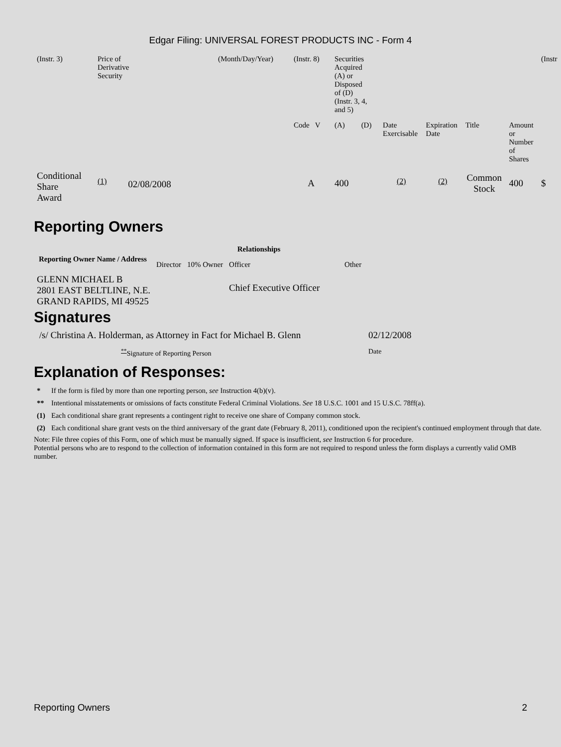Edgar Filing: UNIVERSAL FOREST PRODUCTS INC - Form 4
| (Instr. 3) | Price of Derivative Security | (Month/Day/Year) | (Instr. 8) | Securities Acquired (A) or Disposed of (D) (Instr. 3, 4, and 5) | | | | | | (Instr |
| | | | Code V | (A) | (D) | Date Exercisable | Expiration Date | Title | Amount or Number of Shares | |
| Conditional Share Award | <sup>(1)</sup> 02/08/2008 | | A | 400 | | <sup>(2)</sup> | <sup>(2)</sup> | Common Stock | 400 | $ |
Reporting Owners
| Reporting Owner Name / Address | Relationships | | | |
| --- | --- | --- | --- | --- |
| | Director | 10% Owner | Officer | Other |
| GLENN MICHAEL B 2801 EAST BELTLINE, N.E. GRAND RAPIDS, MI 49525 | | | Chief Executive Officer | |
Signatures
| /s/ Christina A. Holderman, as Attorney in Fact for Michael B. Glenn | 02/12/2008 |
| <sup>**</sup> Signature of Reporting Person | Date |
Explanation of Responses:
| * | If the form is filed by more than one reporting person, see Instruction 4(b)(v). |
| ** | Intentional misstatements or omissions of facts constitute Federal Criminal Violations. See 18 U.S.C. 1001 and 15 U.S.C. 78ff(a). |
| (1) | Each conditional share grant represents a contingent right to receive one share of Company common stock. |
| (2) | Each conditional share grant vests on the third anniversary of the grant date (February 8, 2011), conditioned upon the recipient's continued employment through that date. |
Note: File three copies of this Form, one of which must be manually signed. If space is insufficient, see Instruction 6 for procedure.
Potential persons who are to respond to the collection of information contained in this form are not required to respond unless the form displays a currently valid OMB number.
Reporting Owners 2